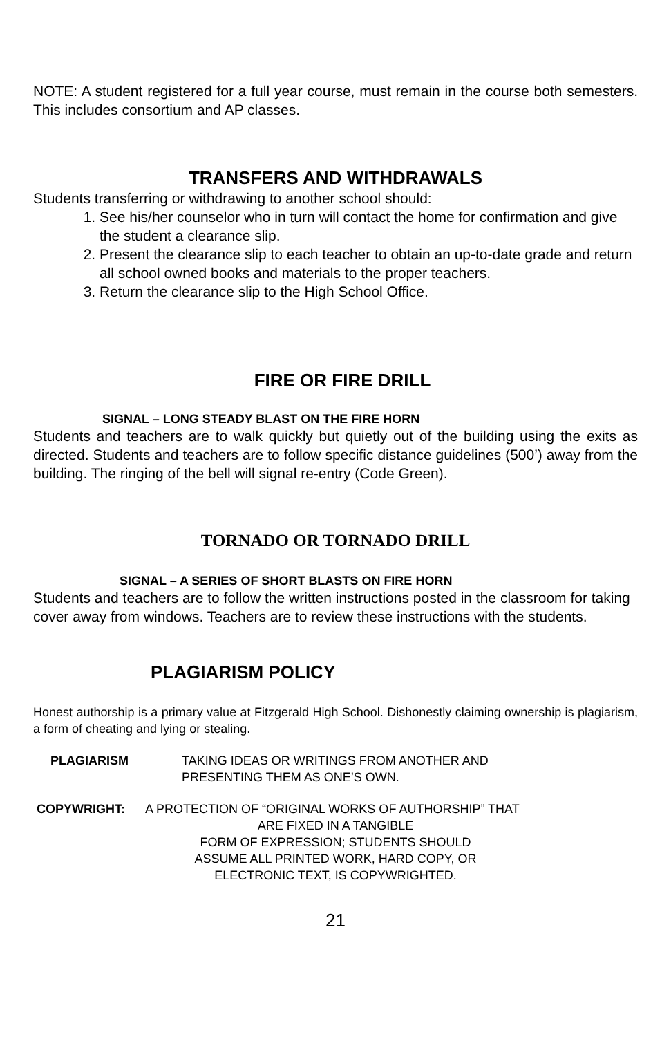NOTE: A student registered for a full year course, must remain in the course both semesters. This includes consortium and AP classes.
TRANSFERS AND WITHDRAWALS
Students transferring or withdrawing to another school should:
1. See his/her counselor who in turn will contact the home for confirmation and give the student a clearance slip.
2. Present the clearance slip to each teacher to obtain an up-to-date grade and return all school owned books and materials to the proper teachers.
3. Return the clearance slip to the High School Office.
FIRE OR FIRE DRILL
SIGNAL – LONG STEADY BLAST ON THE FIRE HORN
Students and teachers are to walk quickly but quietly out of the building using the exits as directed. Students and teachers are to follow specific distance guidelines (500’) away from the building. The ringing of the bell will signal re-entry (Code Green).
TORNADO OR TORNADO DRILL
SIGNAL – A SERIES OF SHORT BLASTS ON FIRE HORN
Students and teachers are to follow the written instructions posted in the classroom for taking cover away from windows. Teachers are to review these instructions with the students.
PLAGIARISM POLICY
Honest authorship is a primary value at Fitzgerald High School. Dishonestly claiming ownership is plagiarism, a form of cheating and lying or stealing.
PLAGIARISM TAKING IDEAS OR WRITINGS FROM ANOTHER AND
PRESENTING THEM AS ONE’S OWN.
COPYWRIGHT: A PROTECTION OF “ORIGINAL WORKS OF AUTHORSHIP” THAT
ARE FIXED IN A TANGIBLE
FORM OF EXPRESSION; STUDENTS SHOULD
ASSUME ALL PRINTED WORK, HARD COPY, OR
ELECTRONIC TEXT, IS COPYWRIGHTED.
21